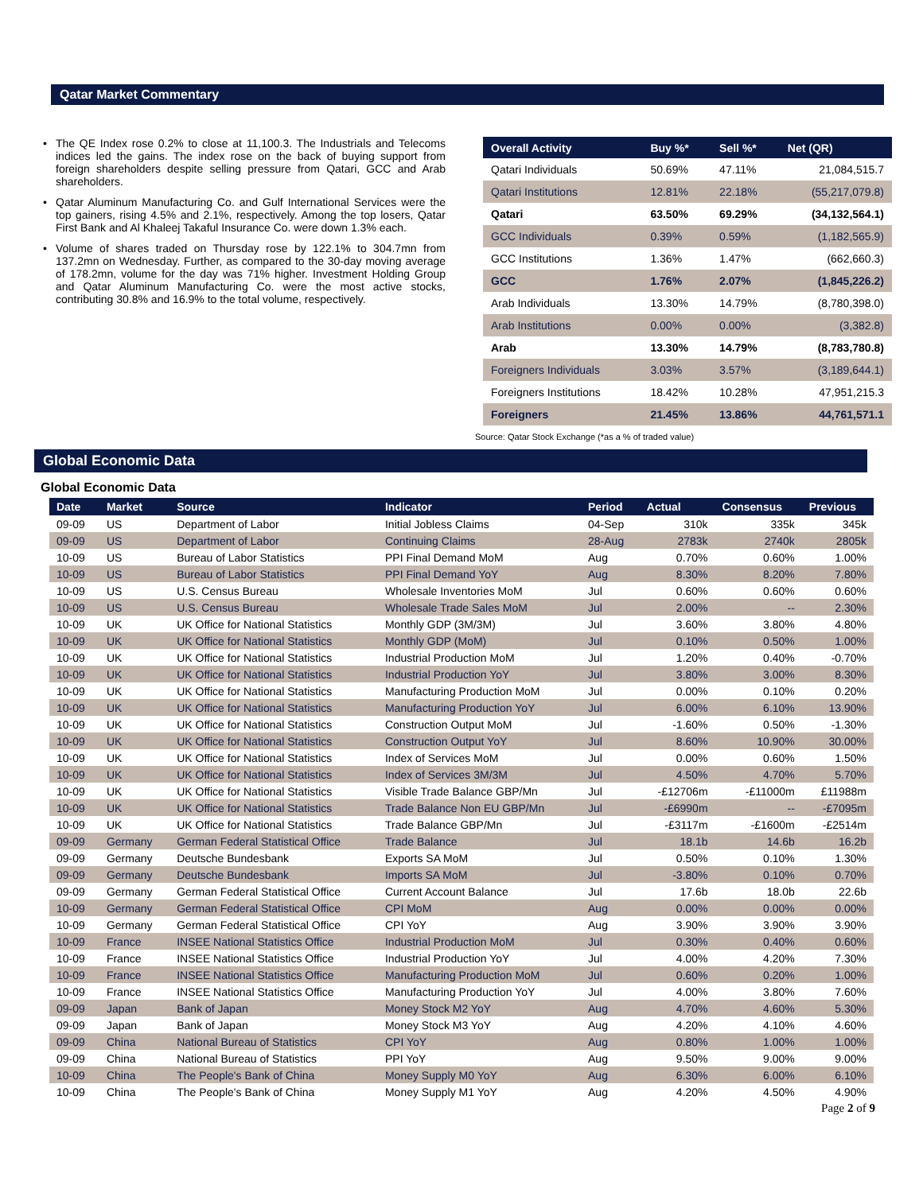Qatar Market Commentary
• The QE Index rose 0.2% to close at 11,100.3. The Industrials and Telecoms indices led the gains. The index rose on the back of buying support from foreign shareholders despite selling pressure from Qatari, GCC and Arab shareholders.
• Qatar Aluminum Manufacturing Co. and Gulf International Services were the top gainers, rising 4.5% and 2.1%, respectively. Among the top losers, Qatar First Bank and Al Khaleej Takaful Insurance Co. were down 1.3% each.
• Volume of shares traded on Thursday rose by 122.1% to 304.7mn from 137.2mn on Wednesday. Further, as compared to the 30-day moving average of 178.2mn, volume for the day was 71% higher. Investment Holding Group and Qatar Aluminum Manufacturing Co. were the most active stocks, contributing 30.8% and 16.9% to the total volume, respectively.
| Overall Activity | Buy %* | Sell %* | Net (QR) |
| --- | --- | --- | --- |
| Qatari Individuals | 50.69% | 47.11% | 21,084,515.7 |
| Qatari Institutions | 12.81% | 22.18% | (55,217,079.8) |
| Qatari | 63.50% | 69.29% | (34,132,564.1) |
| GCC Individuals | 0.39% | 0.59% | (1,182,565.9) |
| GCC Institutions | 1.36% | 1.47% | (662,660.3) |
| GCC | 1.76% | 2.07% | (1,845,226.2) |
| Arab Individuals | 13.30% | 14.79% | (8,780,398.0) |
| Arab Institutions | 0.00% | 0.00% | (3,382.8) |
| Arab | 13.30% | 14.79% | (8,783,780.8) |
| Foreigners Individuals | 3.03% | 3.57% | (3,189,644.1) |
| Foreigners Institutions | 18.42% | 10.28% | 47,951,215.3 |
| Foreigners | 21.45% | 13.86% | 44,761,571.1 |
Source: Qatar Stock Exchange (*as a % of traded value)
Global Economic Data
Global Economic Data
| Date | Market | Source | Indicator | Period | Actual | Consensus | Previous |
| --- | --- | --- | --- | --- | --- | --- | --- |
| 09-09 | US | Department of Labor | Initial Jobless Claims | 04-Sep | 310k | 335k | 345k |
| 09-09 | US | Department of Labor | Continuing Claims | 28-Aug | 2783k | 2740k | 2805k |
| 10-09 | US | Bureau of Labor Statistics | PPI Final Demand MoM | Aug | 0.70% | 0.60% | 1.00% |
| 10-09 | US | Bureau of Labor Statistics | PPI Final Demand YoY | Aug | 8.30% | 8.20% | 7.80% |
| 10-09 | US | U.S. Census Bureau | Wholesale Inventories MoM | Jul | 0.60% | 0.60% | 0.60% |
| 10-09 | US | U.S. Census Bureau | Wholesale Trade Sales MoM | Jul | 2.00% | -- | 2.30% |
| 10-09 | UK | UK Office for National Statistics | Monthly GDP (3M/3M) | Jul | 3.60% | 3.80% | 4.80% |
| 10-09 | UK | UK Office for National Statistics | Monthly GDP (MoM) | Jul | 0.10% | 0.50% | 1.00% |
| 10-09 | UK | UK Office for National Statistics | Industrial Production MoM | Jul | 1.20% | 0.40% | -0.70% |
| 10-09 | UK | UK Office for National Statistics | Industrial Production YoY | Jul | 3.80% | 3.00% | 8.30% |
| 10-09 | UK | UK Office for National Statistics | Manufacturing Production MoM | Jul | 0.00% | 0.10% | 0.20% |
| 10-09 | UK | UK Office for National Statistics | Manufacturing Production YoY | Jul | 6.00% | 6.10% | 13.90% |
| 10-09 | UK | UK Office for National Statistics | Construction Output MoM | Jul | -1.60% | 0.50% | -1.30% |
| 10-09 | UK | UK Office for National Statistics | Construction Output YoY | Jul | 8.60% | 10.90% | 30.00% |
| 10-09 | UK | UK Office for National Statistics | Index of Services MoM | Jul | 0.00% | 0.60% | 1.50% |
| 10-09 | UK | UK Office for National Statistics | Index of Services 3M/3M | Jul | 4.50% | 4.70% | 5.70% |
| 10-09 | UK | UK Office for National Statistics | Visible Trade Balance GBP/Mn | Jul | -£12706m | -£11000m | £11988m |
| 10-09 | UK | UK Office for National Statistics | Trade Balance Non EU GBP/Mn | Jul | -£6990m | -- | -£7095m |
| 10-09 | UK | UK Office for National Statistics | Trade Balance GBP/Mn | Jul | -£3117m | -£1600m | -£2514m |
| 09-09 | Germany | German Federal Statistical Office | Trade Balance | Jul | 18.1b | 14.6b | 16.2b |
| 09-09 | Germany | Deutsche Bundesbank | Exports SA MoM | Jul | 0.50% | 0.10% | 1.30% |
| 09-09 | Germany | Deutsche Bundesbank | Imports SA MoM | Jul | -3.80% | 0.10% | 0.70% |
| 09-09 | Germany | German Federal Statistical Office | Current Account Balance | Jul | 17.6b | 18.0b | 22.6b |
| 10-09 | Germany | German Federal Statistical Office | CPI MoM | Aug | 0.00% | 0.00% | 0.00% |
| 10-09 | Germany | German Federal Statistical Office | CPI YoY | Aug | 3.90% | 3.90% | 3.90% |
| 10-09 | France | INSEE National Statistics Office | Industrial Production MoM | Jul | 0.30% | 0.40% | 0.60% |
| 10-09 | France | INSEE National Statistics Office | Industrial Production YoY | Jul | 4.00% | 4.20% | 7.30% |
| 10-09 | France | INSEE National Statistics Office | Manufacturing Production MoM | Jul | 0.60% | 0.20% | 1.00% |
| 10-09 | France | INSEE National Statistics Office | Manufacturing Production YoY | Jul | 4.00% | 3.80% | 7.60% |
| 09-09 | Japan | Bank of Japan | Money Stock M2 YoY | Aug | 4.70% | 4.60% | 5.30% |
| 09-09 | Japan | Bank of Japan | Money Stock M3 YoY | Aug | 4.20% | 4.10% | 4.60% |
| 09-09 | China | National Bureau of Statistics | CPI YoY | Aug | 0.80% | 1.00% | 1.00% |
| 09-09 | China | National Bureau of Statistics | PPI YoY | Aug | 9.50% | 9.00% | 9.00% |
| 10-09 | China | The People's Bank of China | Money Supply M0 YoY | Aug | 6.30% | 6.00% | 6.10% |
| 10-09 | China | The People's Bank of China | Money Supply M1 YoY | Aug | 4.20% | 4.50% | 4.90% |
Page 2 of 9